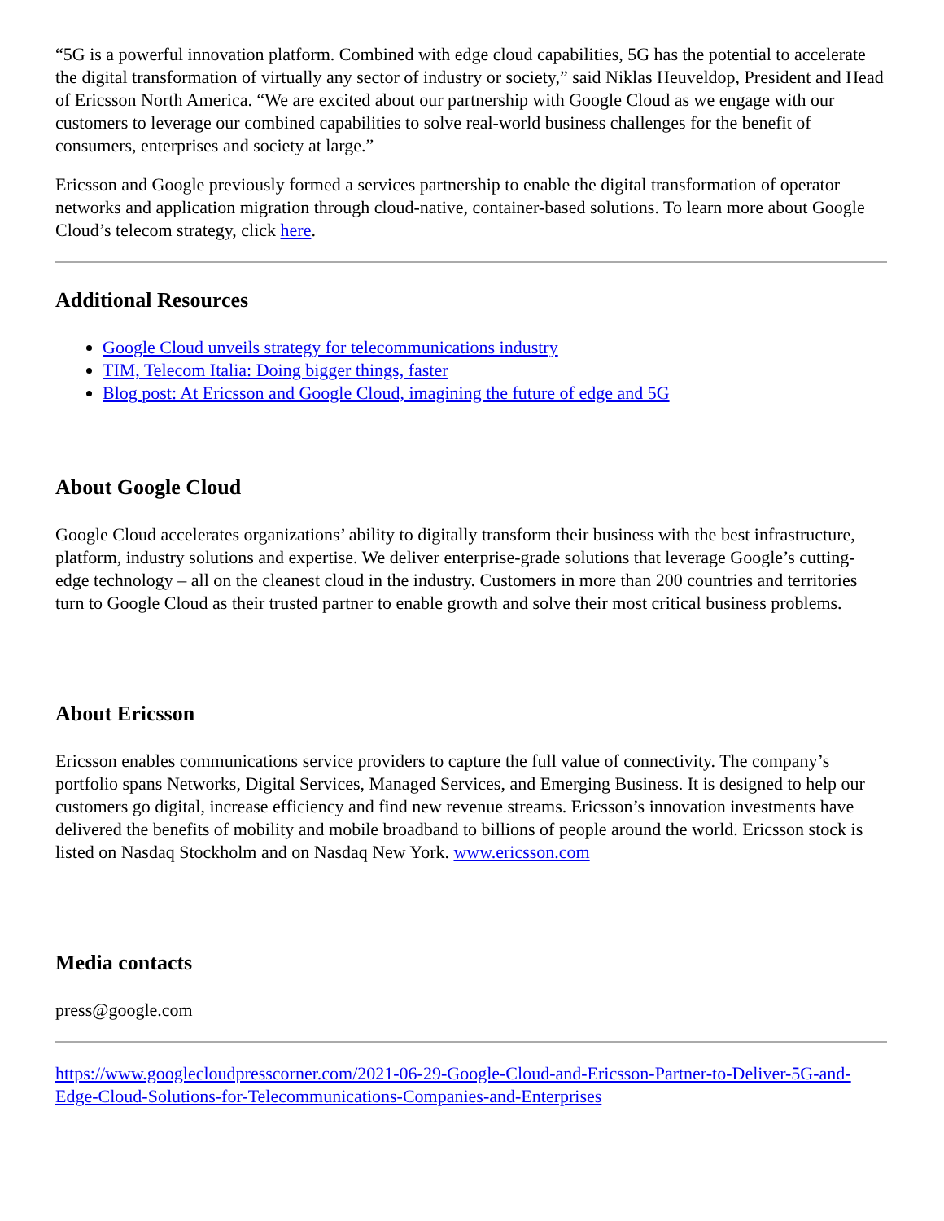“5G is a powerful innovation platform. Combined with edge cloud capabilities, 5G has the potential to accelerate the digital transformation of virtually any sector of industry or society,” said Niklas Heuveldop, President and Head of Ericsson North America. “We are excited about our partnership with Google Cloud as we engage with our customers to leverage our combined capabilities to solve real-world business challenges for the benefit of consumers, enterprises and society at large.”
Ericsson and Google previously formed a services partnership to enable the digital transformation of operator networks and application migration through cloud-native, container-based solutions. To learn more about Google Cloud’s telecom strategy, click here.
Additional Resources
Google Cloud unveils strategy for telecommunications industry
TIM, Telecom Italia: Doing bigger things, faster
Blog post: At Ericsson and Google Cloud, imagining the future of edge and 5G
About Google Cloud
Google Cloud accelerates organizations’ ability to digitally transform their business with the best infrastructure, platform, industry solutions and expertise. We deliver enterprise-grade solutions that leverage Google’s cutting-edge technology – all on the cleanest cloud in the industry. Customers in more than 200 countries and territories turn to Google Cloud as their trusted partner to enable growth and solve their most critical business problems.
About Ericsson
Ericsson enables communications service providers to capture the full value of connectivity. The company’s portfolio spans Networks, Digital Services, Managed Services, and Emerging Business. It is designed to help our customers go digital, increase efficiency and find new revenue streams. Ericsson’s innovation investments have delivered the benefits of mobility and mobile broadband to billions of people around the world. Ericsson stock is listed on Nasdaq Stockholm and on Nasdaq New York. www.ericsson.com
Media contacts
press@google.com
https://www.googlecloudpresscorner.com/2021-06-29-Google-Cloud-and-Ericsson-Partner-to-Deliver-5G-and-Edge-Cloud-Solutions-for-Telecommunications-Companies-and-Enterprises